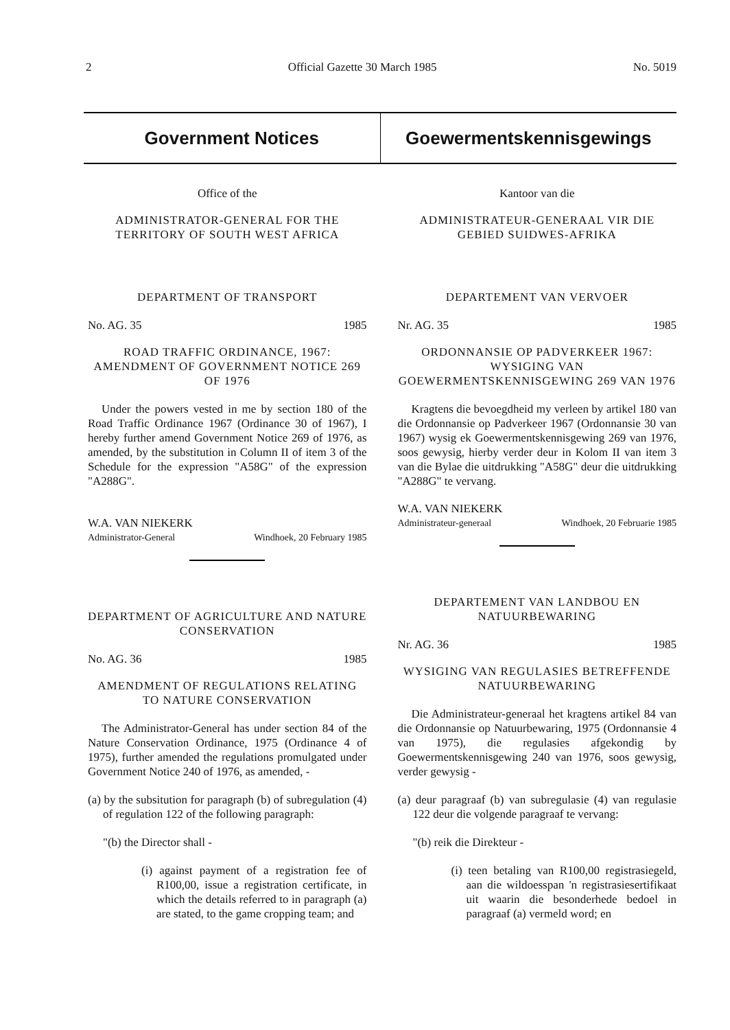2 Official Gazette 30 March 1985 No. 5019
Government Notices Goewermentskennisgewings
Office of the
ADMINISTRATOR-GENERAL FOR THE TERRITORY OF SOUTH WEST AFRICA
DEPARTMENT OF TRANSPORT
No. AG. 35 1985
ROAD TRAFFIC ORDINANCE, 1967: AMENDMENT OF GOVERNMENT NOTICE 269 OF 1976
Under the powers vested in me by section 180 of the Road Traffic Ordinance 1967 (Ordinance 30 of 1967), I hereby further amend Government Notice 269 of 1976, as amended, by the substitution in Column II of item 3 of the Schedule for the expression "A58G" of the expression "A288G".
W.A. VAN NIEKERK
Administrator-General Windhoek, 20 February 1985
DEPARTMENT OF AGRICULTURE AND NATURE CONSERVATION
No. AG. 36 1985
AMENDMENT OF REGULATIONS RELATING TO NATURE CONSERVATION
The Administrator-General has under section 84 of the Nature Conservation Ordinance, 1975 (Ordinance 4 of 1975), further amended the regulations promulgated under Government Notice 240 of 1976, as amended, -
(a) by the subsitution for paragraph (b) of subregulation (4) of regulation 122 of the following paragraph:
"(b) the Director shall -
(i) against payment of a registration fee of R100,00, issue a registration certificate, in which the details referred to in paragraph (a) are stated, to the game cropping team; and
Kantoor van die
ADMINISTRATEUR-GENERAAL VIR DIE GEBIED SUIDWES-AFRIKA
DEPARTEMENT VAN VERVOER
Nr. AG. 35 1985
ORDONNANSIE OP PADVERKEER 1967: WYSIGING VAN GOEWERMENTSKENNISGEWING 269 VAN 1976
Kragtens die bevoegdheid my verleen by artikel 180 van die Ordonnansie op Padverkeer 1967 (Ordonnansie 30 van 1967) wysig ek Goewermentskennisgewing 269 van 1976, soos gewysig, hierby verder deur in Kolom II van item 3 van die Bylae die uitdrukking "A58G" deur die uitdrukking "A288G" te vervang.
W.A. VAN NIEKERK
Administrateur-generaal Windhoek, 20 Februarie 1985
DEPARTEMENT VAN LANDBOU EN NATUURBEWARING
Nr. AG. 36 1985
WYSIGING VAN REGULASIES BETREFFENDE NATUURBEWARING
Die Administrateur-generaal het kragtens artikel 84 van die Ordonnansie op Natuurbewaring, 1975 (Ordonnansie 4 van 1975), die regulasies afgekondig by Goewermentskennisgewing 240 van 1976, soos gewysig, verder gewysig -
(a) deur paragraaf (b) van subregulasie (4) van regulasie 122 deur die volgende paragraaf te vervang:
"(b) reik die Direkteur -
(i) teen betaling van R100,00 registrasiegeld, aan die wildoesspan 'n registrasiesertifikaat uit waarin die besonderhede bedoel in paragraaf (a) vermeld word; en